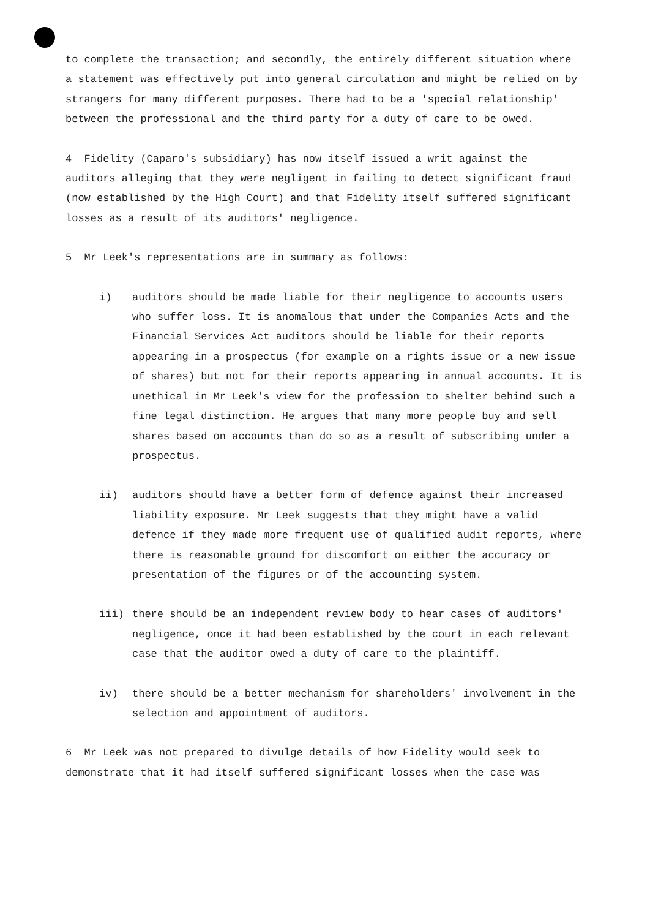to complete the transaction; and secondly, the entirely different situation where a statement was effectively put into general circulation and might be relied on by strangers for many different purposes. There had to be a 'special relationship' between the professional and the third party for a duty of care to be owed.
4 Fidelity (Caparo's subsidiary) has now itself issued a writ against the auditors alleging that they were negligent in failing to detect significant fraud (now established by the High Court) and that Fidelity itself suffered significant losses as a result of its auditors' negligence.
5 Mr Leek's representations are in summary as follows:
i) auditors should be made liable for their negligence to accounts users who suffer loss. It is anomalous that under the Companies Acts and the Financial Services Act auditors should be liable for their reports appearing in a prospectus (for example on a rights issue or a new issue of shares) but not for their reports appearing in annual accounts. It is unethical in Mr Leek's view for the profession to shelter behind such a fine legal distinction. He argues that many more people buy and sell shares based on accounts than do so as a result of subscribing under a prospectus.
ii) auditors should have a better form of defence against their increased liability exposure. Mr Leek suggests that they might have a valid defence if they made more frequent use of qualified audit reports, where there is reasonable ground for discomfort on either the accuracy or presentation of the figures or of the accounting system.
iii) there should be an independent review body to hear cases of auditors' negligence, once it had been established by the court in each relevant case that the auditor owed a duty of care to the plaintiff.
iv) there should be a better mechanism for shareholders' involvement in the selection and appointment of auditors.
6 Mr Leek was not prepared to divulge details of how Fidelity would seek to demonstrate that it had itself suffered significant losses when the case was